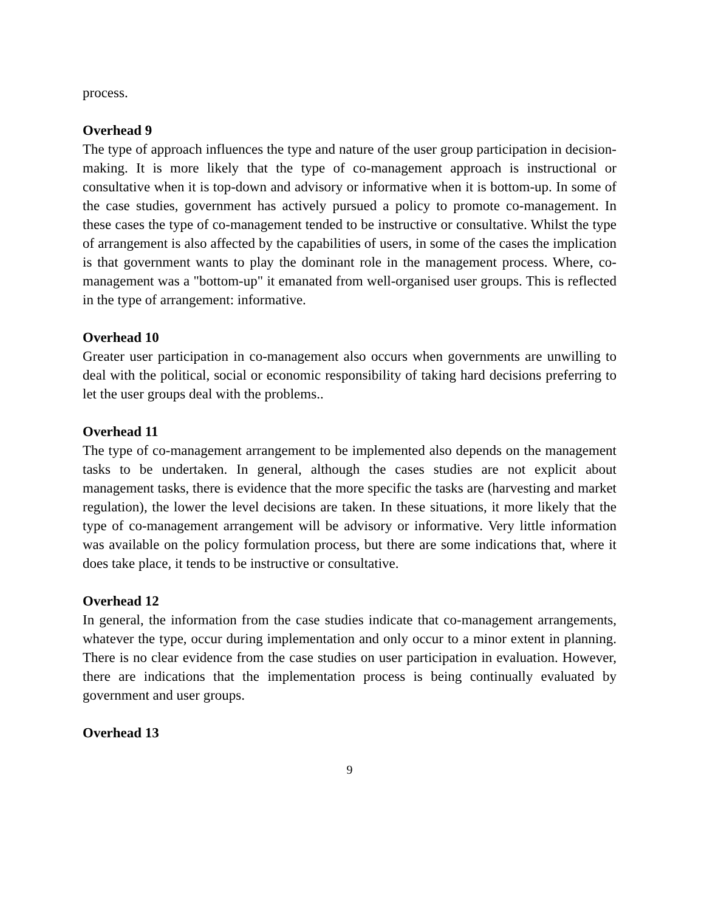process.
Overhead 9
The type of approach influences the type and nature of the user group participation in decision-making. It is more likely that the type of co-management approach is instructional or consultative when it is top-down and advisory or informative when it is bottom-up. In some of the case studies, government has actively pursued a policy to promote co-management. In these cases the type of co-management tended to be instructive or consultative. Whilst the type of arrangement is also affected by the capabilities of users, in some of the cases the implication is that government wants to play the dominant role in the management process. Where, co-management was a "bottom-up" it emanated from well-organised user groups. This is reflected in the type of arrangement: informative.
Overhead 10
Greater user participation in co-management also occurs when governments are unwilling to deal with the political, social or economic responsibility of taking hard decisions preferring to let the user groups deal with the problems..
Overhead 11
The type of co-management arrangement to be implemented also depends on the management tasks to be undertaken. In general, although the cases studies are not explicit about management tasks, there is evidence that the more specific the tasks are (harvesting and market regulation), the lower the level decisions are taken. In these situations, it more likely that the type of co-management arrangement will be advisory or informative. Very little information was available on the policy formulation process, but there are some indications that, where it does take place, it tends to be instructive or consultative.
Overhead 12
In general, the information from the case studies indicate that co-management arrangements, whatever the type, occur during implementation and only occur to a minor extent in planning. There is no clear evidence from the case studies on user participation in evaluation. However, there are indications that the implementation process is being continually evaluated by government and user groups.
Overhead 13
9